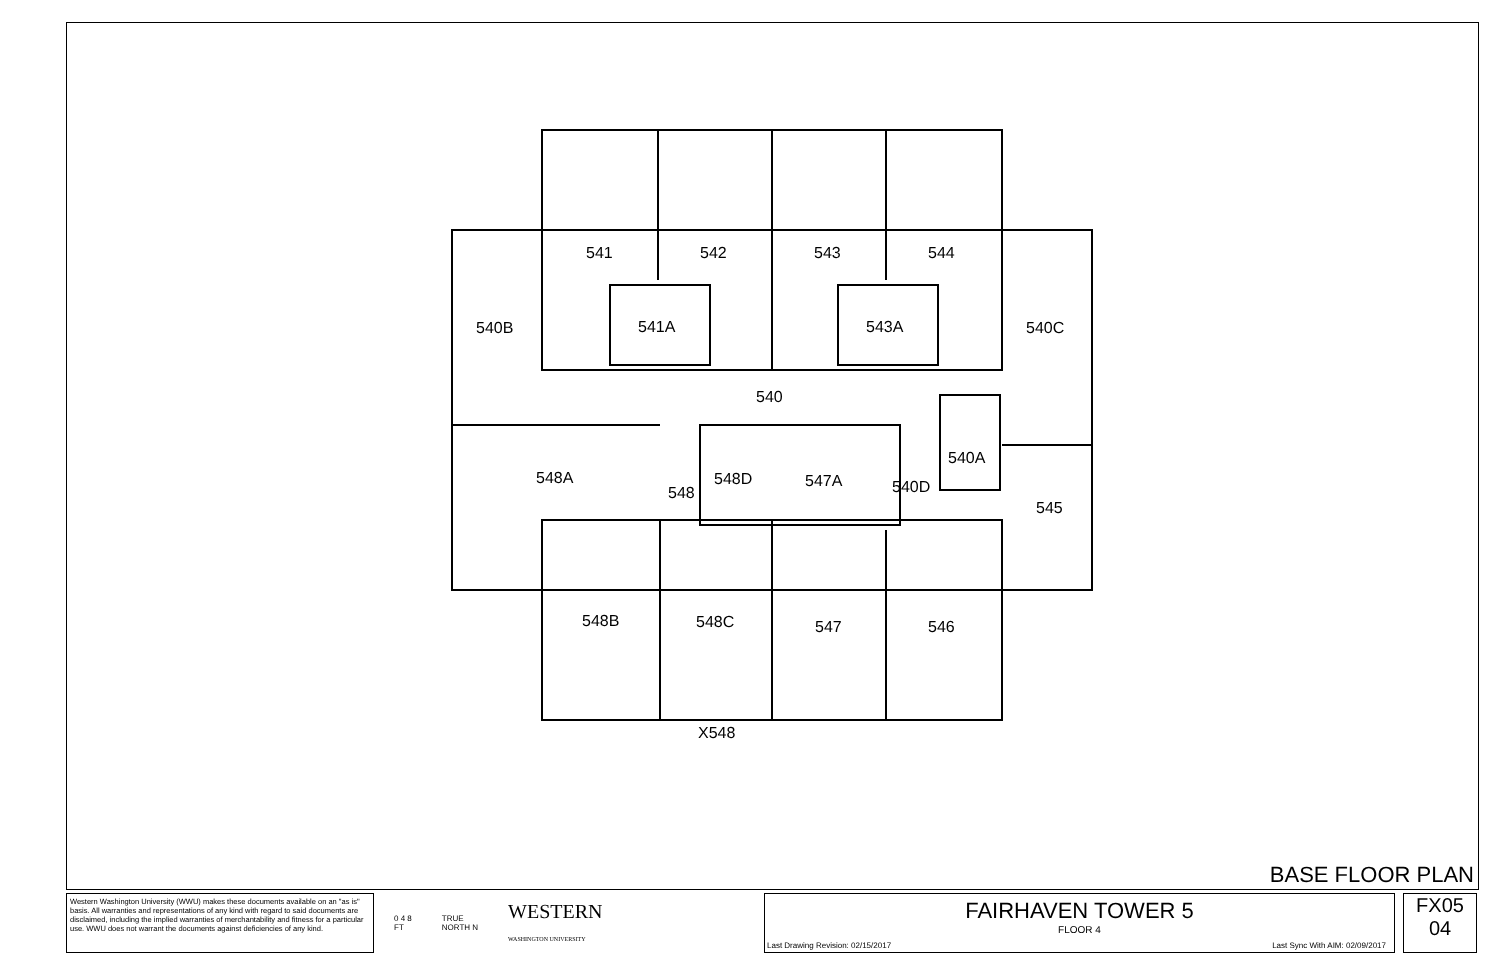541
542
543
544
540B
541A
543A
540C
540
548A
540A
548D
548
547A
540D
545
548B
548C
547
546
X548
BASE FLOOR PLAN
Western Washington University (WWU) makes these documents available on an "as is" basis. All warranties and representations of any kind with regard to said documents are disclaimed, including the implied warranties of merchantability and fitness for a particular use. WWU does not warrant the documents against deficiencies of any kind.
0 4 8
FT TRUE
NORTH N WESTERN
WASHINGTON UNIVERSITY
FAIRHAVEN TOWER 5
FLOOR 4
Last Drawing Revision: 02/15/2017
Last Sync With AIM: 02/09/2017
FX05
04